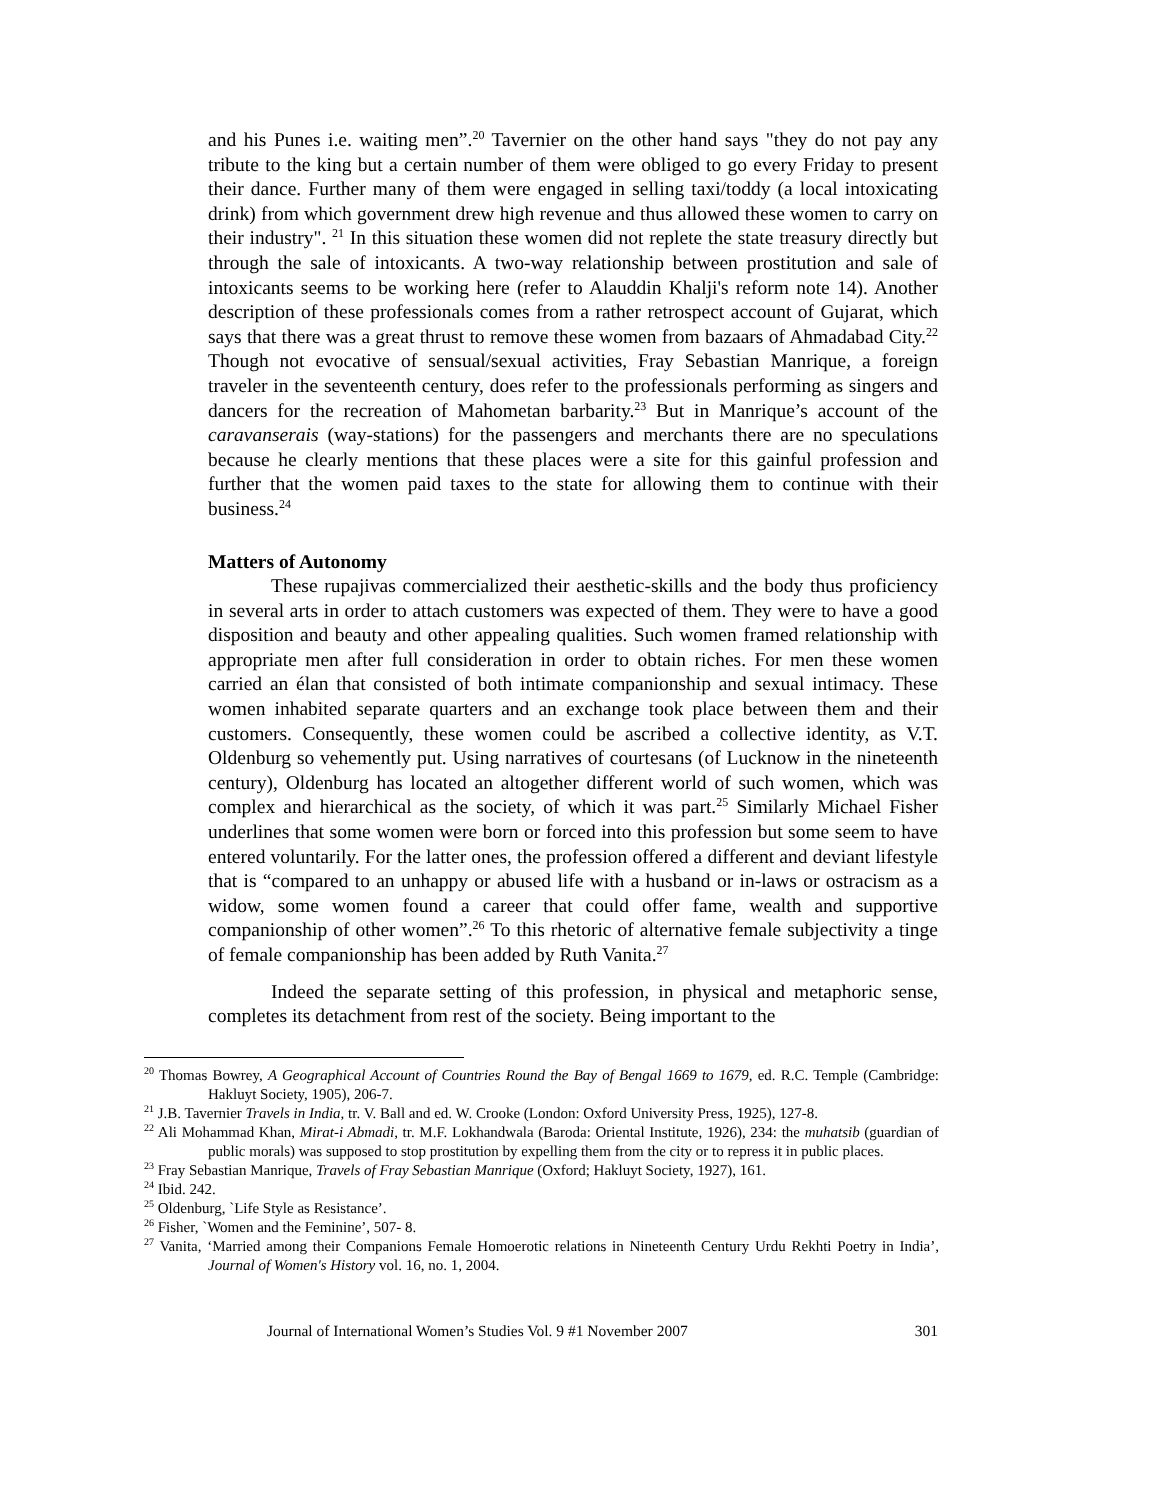and his Punes i.e. waiting men”.<sup>20</sup> Tavernier on the other hand says "they do not pay any tribute to the king but a certain number of them were obliged to go every Friday to present their dance. Further many of them were engaged in selling taxi/toddy (a local intoxicating drink) from which government drew high revenue and thus allowed these women to carry on their industry". <sup>21</sup> In this situation these women did not replete the state treasury directly but through the sale of intoxicants. A two-way relationship between prostitution and sale of intoxicants seems to be working here (refer to Alauddin Khalji's reform note 14). Another description of these professionals comes from a rather retrospect account of Gujarat, which says that there was a great thrust to remove these women from bazaars of Ahmadabad City.<sup>22</sup> Though not evocative of sensual/sexual activities, Fray Sebastian Manrique, a foreign traveler in the seventeenth century, does refer to the professionals performing as singers and dancers for the recreation of Mahometan barbarity.<sup>23</sup> But in Manrique’s account of the caravanserais (way-stations) for the passengers and merchants there are no speculations because he clearly mentions that these places were a site for this gainful profession and further that the women paid taxes to the state for allowing them to continue with their business.<sup>24</sup>
Matters of Autonomy
These rupajivas commercialized their aesthetic-skills and the body thus proficiency in several arts in order to attach customers was expected of them. They were to have a good disposition and beauty and other appealing qualities. Such women framed relationship with appropriate men after full consideration in order to obtain riches. For men these women carried an élan that consisted of both intimate companionship and sexual intimacy. These women inhabited separate quarters and an exchange took place between them and their customers. Consequently, these women could be ascribed a collective identity, as V.T. Oldenburg so vehemently put. Using narratives of courtesans (of Lucknow in the nineteenth century), Oldenburg has located an altogether different world of such women, which was complex and hierarchical as the society, of which it was part.<sup>25</sup> Similarly Michael Fisher underlines that some women were born or forced into this profession but some seem to have entered voluntarily. For the latter ones, the profession offered a different and deviant lifestyle that is “compared to an unhappy or abused life with a husband or in-laws or ostracism as a widow, some women found a career that could offer fame, wealth and supportive companionship of other women”.<sup>26</sup> To this rhetoric of alternative female subjectivity a tinge of female companionship has been added by Ruth Vanita.<sup>27</sup>
Indeed the separate setting of this profession, in physical and metaphoric sense, completes its detachment from rest of the society. Being important to the
<sup>20</sup> Thomas Bowrey, A Geographical Account of Countries Round the Bay of Bengal 1669 to 1679, ed. R.C. Temple (Cambridge: Hakluyt Society, 1905), 206-7.
<sup>21</sup> J.B. Tavernier Travels in India, tr. V. Ball and ed. W. Crooke (London: Oxford University Press, 1925), 127-8.
<sup>22</sup> Ali Mohammad Khan, Mirat-i Abmadi, tr. M.F. Lokhandwala (Baroda: Oriental Institute, 1926), 234: the muhatsib (guardian of public morals) was supposed to stop prostitution by expelling them from the city or to repress it in public places.
<sup>23</sup> Fray Sebastian Manrique, Travels of Fray Sebastian Manrique (Oxford; Hakluyt Society, 1927), 161.
<sup>24</sup> Ibid. 242.
<sup>25</sup> Oldenburg, `Life Style as Resistance’.
<sup>26</sup> Fisher, `Women and the Feminine’, 507- 8.
<sup>27</sup> Vanita, ‘Married among their Companions Female Homoerotic relations in Nineteenth Century Urdu Rekhti Poetry in India’, Journal of Women's History vol. 16, no. 1, 2004.
Journal of International Women’s Studies Vol. 9 #1 November 2007 301